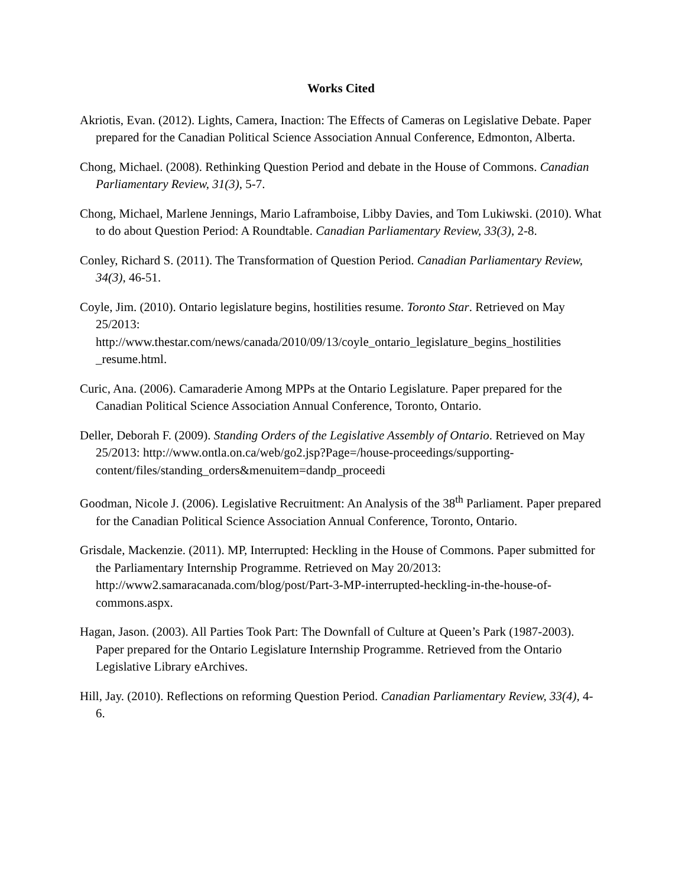Works Cited
Akriotis, Evan. (2012). Lights, Camera, Inaction: The Effects of Cameras on Legislative Debate. Paper prepared for the Canadian Political Science Association Annual Conference, Edmonton, Alberta.
Chong, Michael. (2008). Rethinking Question Period and debate in the House of Commons. Canadian Parliamentary Review, 31(3), 5-7.
Chong, Michael, Marlene Jennings, Mario Laframboise, Libby Davies, and Tom Lukiwski. (2010). What to do about Question Period: A Roundtable. Canadian Parliamentary Review, 33(3), 2-8.
Conley, Richard S. (2011). The Transformation of Question Period. Canadian Parliamentary Review, 34(3), 46-51.
Coyle, Jim. (2010). Ontario legislature begins, hostilities resume. Toronto Star. Retrieved on May 25/2013: http://www.thestar.com/news/canada/2010/09/13/coyle_ontario_legislature_begins_hostilities _resume.html.
Curic, Ana. (2006). Camaraderie Among MPPs at the Ontario Legislature. Paper prepared for the Canadian Political Science Association Annual Conference, Toronto, Ontario.
Deller, Deborah F. (2009). Standing Orders of the Legislative Assembly of Ontario. Retrieved on May 25/2013: http://www.ontla.on.ca/web/go2.jsp?Page=/house-proceedings/supporting-content/files/standing_orders&menuitem=dandp_proceedi
Goodman, Nicole J. (2006). Legislative Recruitment: An Analysis of the 38<sup>th</sup> Parliament. Paper prepared for the Canadian Political Science Association Annual Conference, Toronto, Ontario.
Grisdale, Mackenzie. (2011). MP, Interrupted: Heckling in the House of Commons. Paper submitted for the Parliamentary Internship Programme. Retrieved on May 20/2013: http://www2.samaracanada.com/blog/post/Part-3-MP-interrupted-heckling-in-the-house-of-commons.aspx.
Hagan, Jason. (2003). All Parties Took Part: The Downfall of Culture at Queen’s Park (1987-2003). Paper prepared for the Ontario Legislature Internship Programme. Retrieved from the Ontario Legislative Library eArchives.
Hill, Jay. (2010). Reflections on reforming Question Period. Canadian Parliamentary Review, 33(4), 4-6.